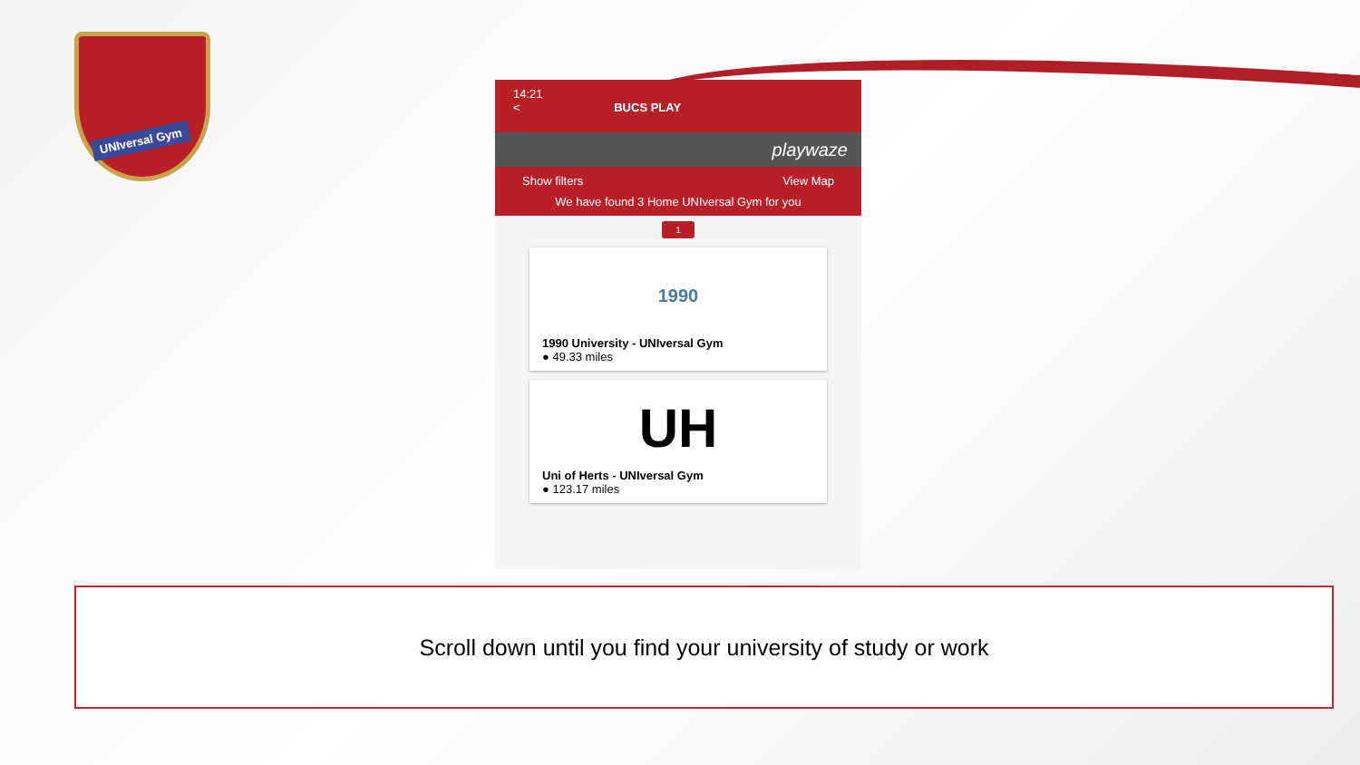UNIversal Gym
14:21
< BUCS PLAY
playwaze
Show filters View Map
We have found 3 Home UNIversal Gym for you
1
1990
1990 University - UNIversal Gym
● 49.33 miles
UH
Uni of Herts - UNIversal Gym
● 123.17 miles
Scroll down until you find your university of study or work